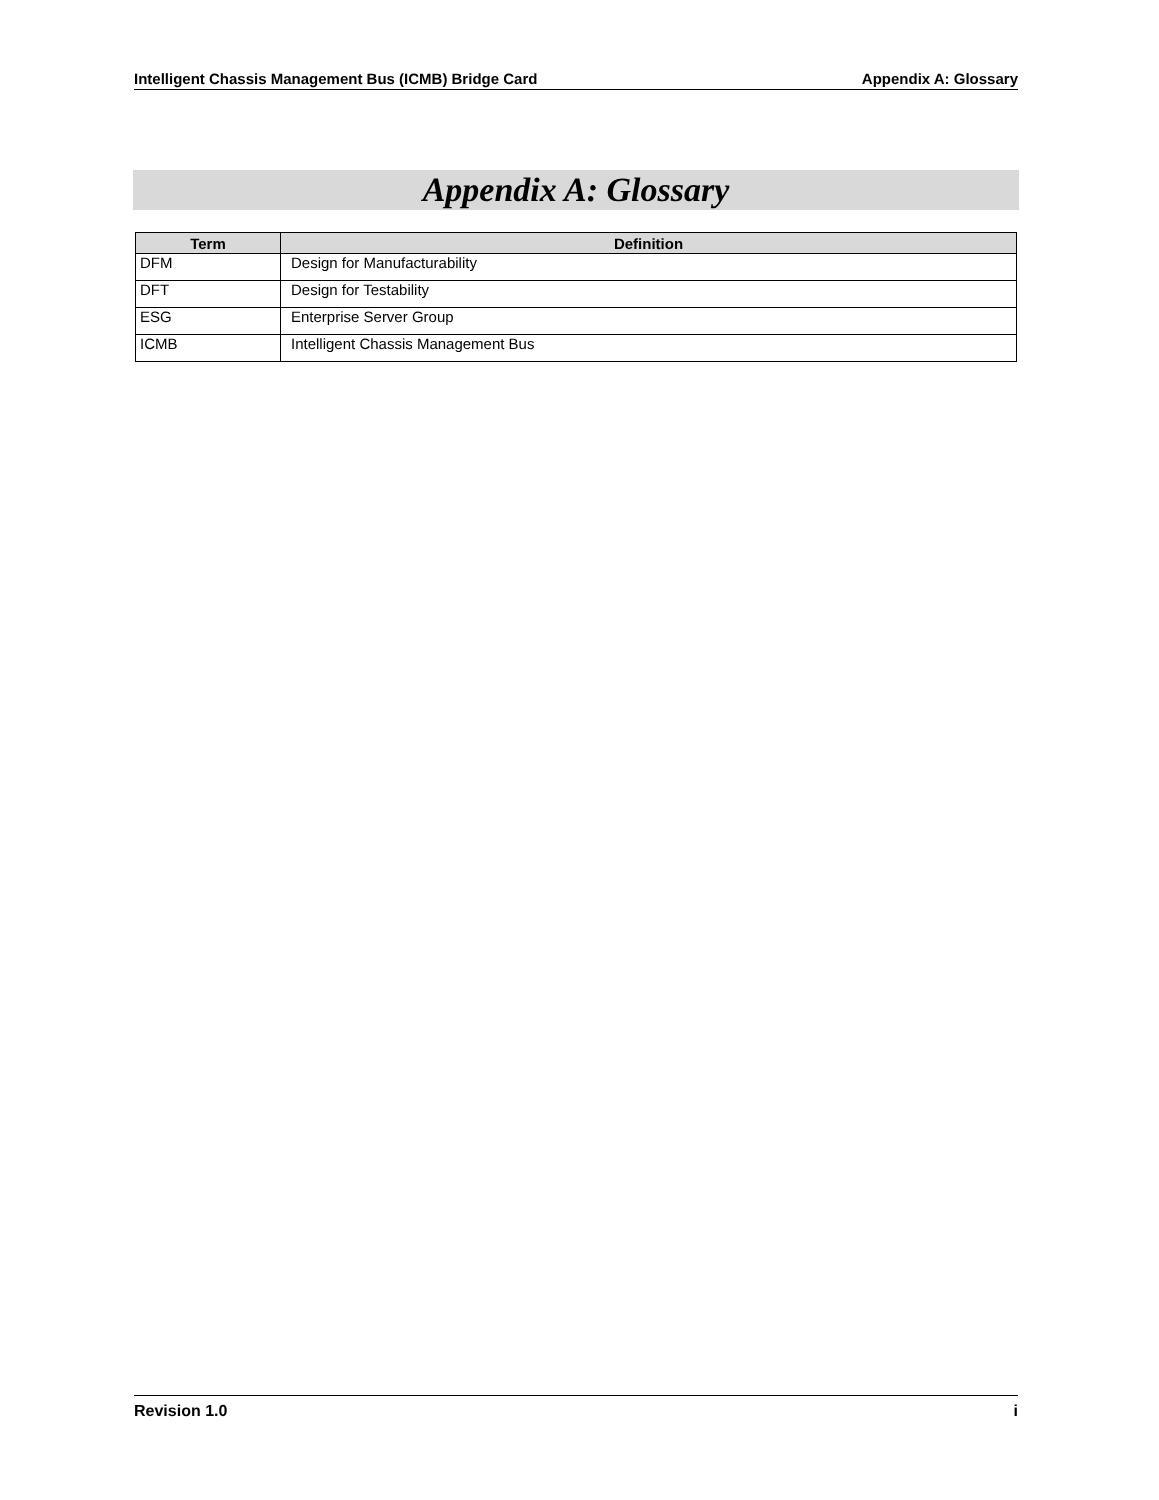Intelligent Chassis Management Bus (ICMB) Bridge Card Appendix A: Glossary
Appendix A: Glossary
| Term | Definition |
| --- | --- |
| DFM | Design for Manufacturability |
| DFT | Design for Testability |
| ESG | Enterprise Server Group |
| ICMB | Intelligent Chassis Management Bus |
Revision 1.0 i